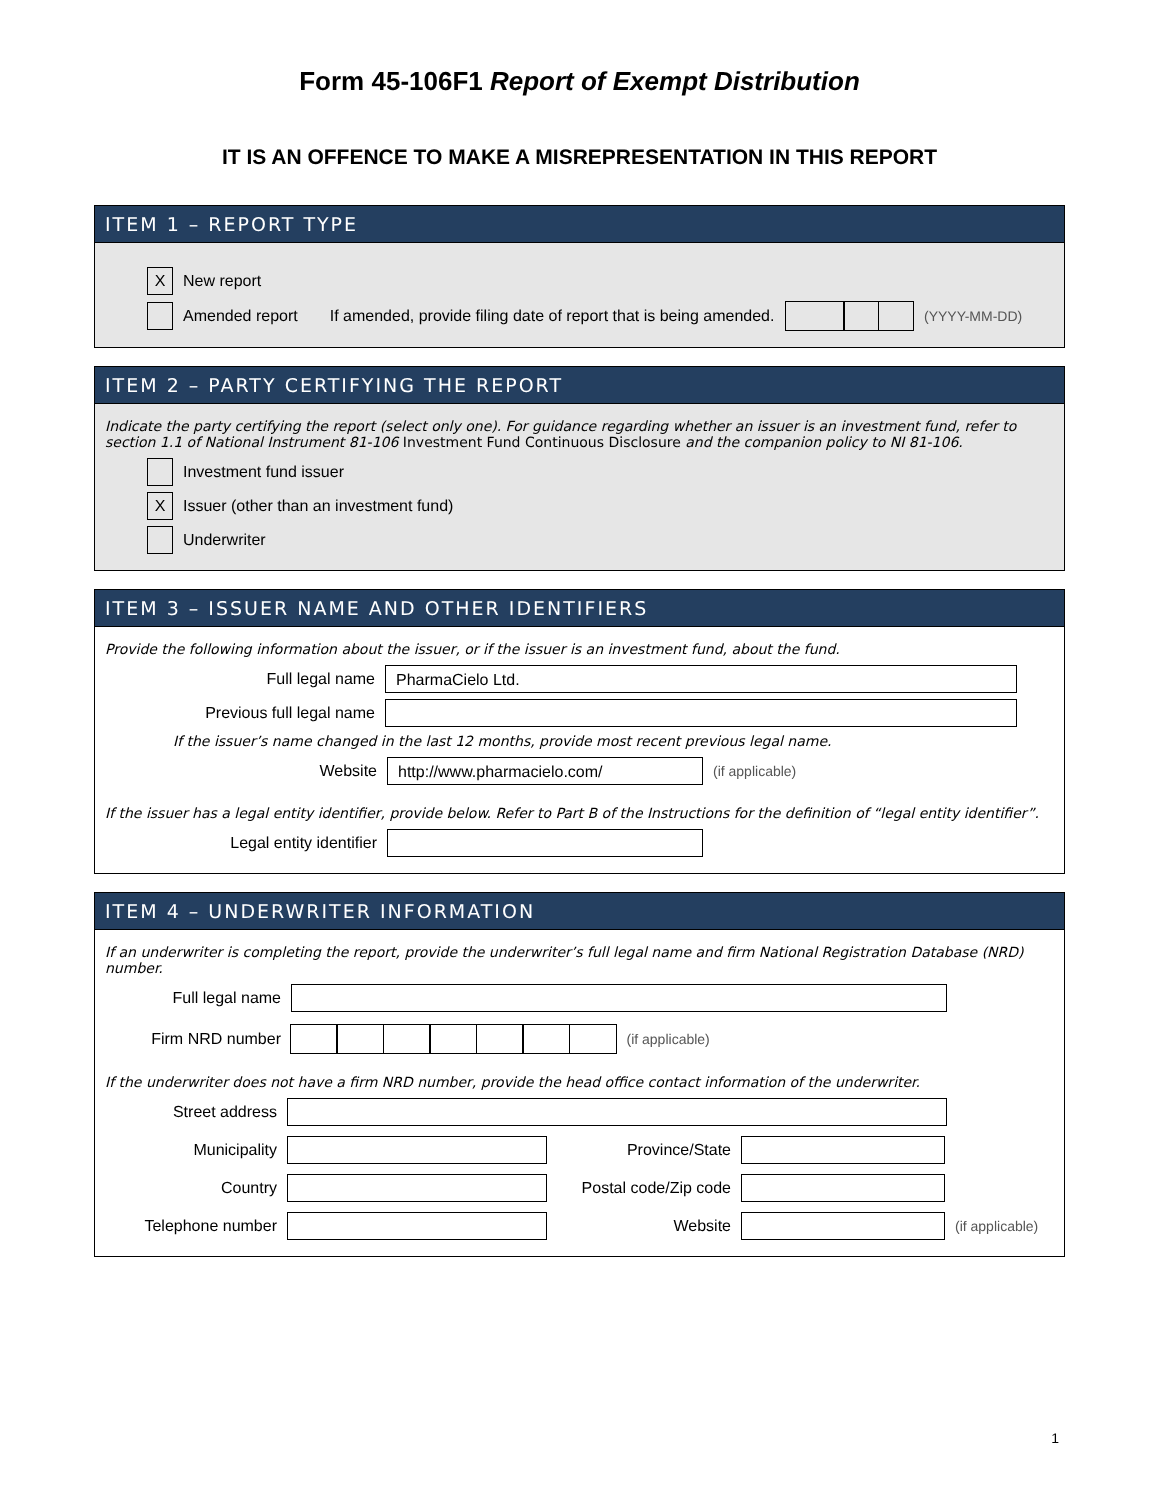Form 45-106F1 Report of Exempt Distribution
IT IS AN OFFENCE TO MAKE A MISREPRESENTATION IN THIS REPORT
ITEM 1 – REPORT TYPE
X
New report
Amended report If amended, provide filing date of report that is being amended. (YYYY-MM-DD)
ITEM 2 – PARTY CERTIFYING THE REPORT
Indicate the party certifying the report (select only one). For guidance regarding whether an issuer is an investment fund, refer to section 1.1 of National Instrument 81-106 Investment Fund Continuous Disclosure and the companion policy to NI 81-106.
Investment fund issuer
X
Issuer (other than an investment fund)
Underwriter
ITEM 3 – ISSUER NAME AND OTHER IDENTIFIERS
Provide the following information about the issuer, or if the issuer is an investment fund, about the fund.
Full legal name
PharmaCielo Ltd.
Previous full legal name
If the issuer’s name changed in the last 12 months, provide most recent previous legal name.
Website
http://www.pharmacielo.com/
(if applicable)
If the issuer has a legal entity identifier, provide below. Refer to Part B of the Instructions for the definition of “legal entity identifier”.
Legal entity identifier
ITEM 4 – UNDERWRITER INFORMATION
If an underwriter is completing the report, provide the underwriter’s full legal name and firm National Registration Database (NRD) number.
Full legal name
Firm NRD number (if applicable)
If the underwriter does not have a firm NRD number, provide the head office contact information of the underwriter.
Street address
Municipality Province/State
Country
Postal code/Zip code
Telephone number Website (if applicable)
1